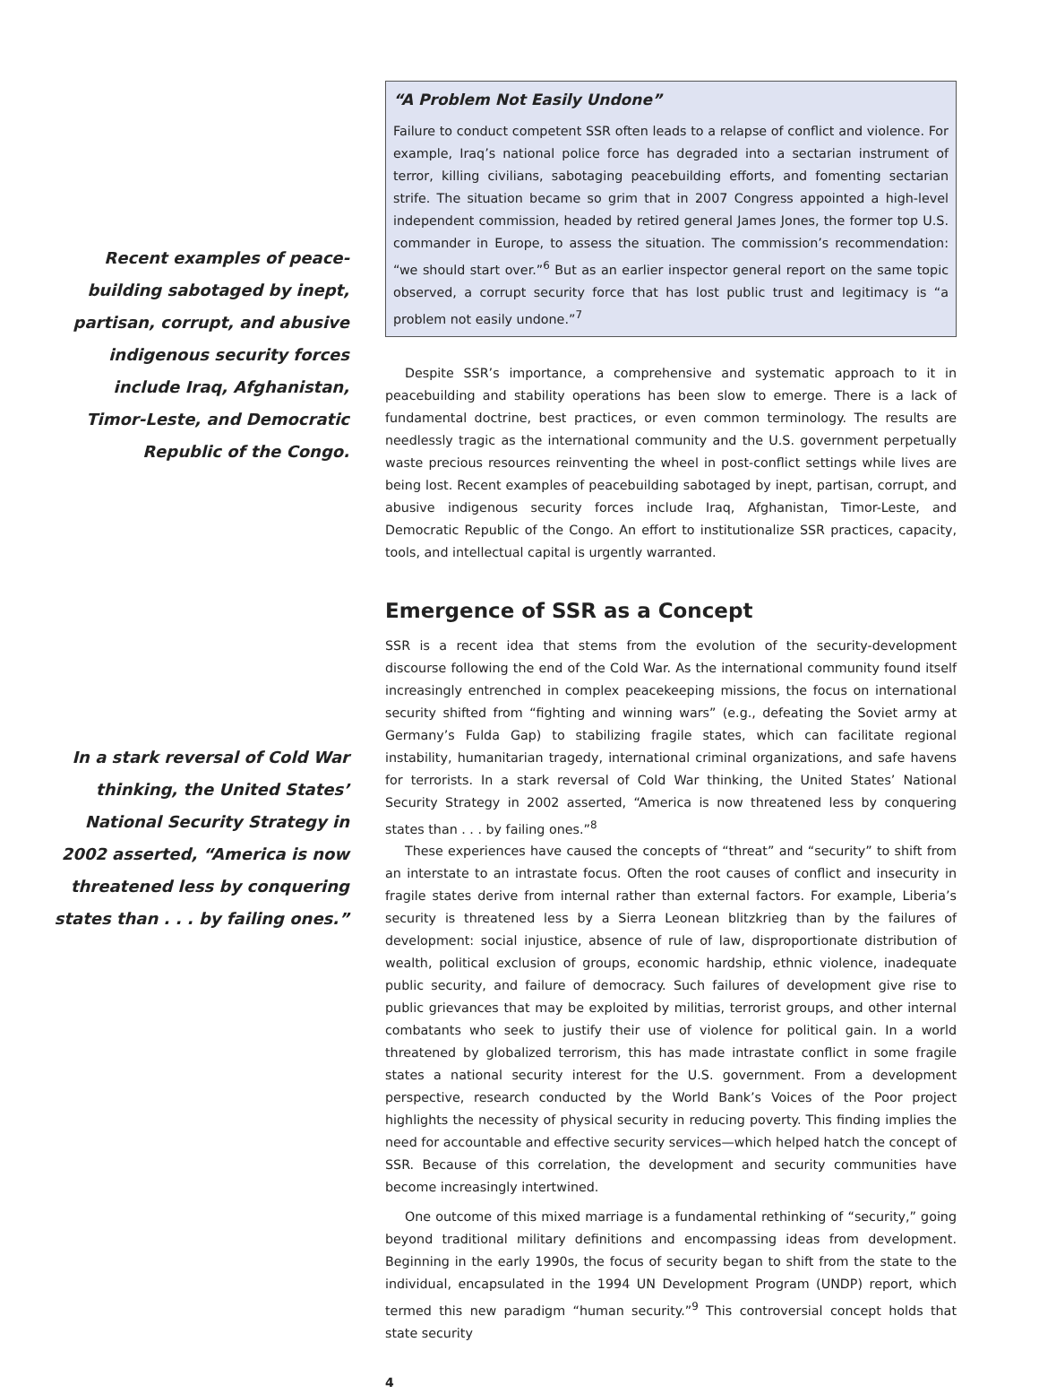Recent examples of peace-
building sabotaged by inept,
partisan, corrupt, and abusive
indigenous security forces
include Iraq, Afghanistan,
Timor-Leste, and Democratic
Republic of the Congo.
In a stark reversal of Cold War
thinking, the United States’
National Security Strategy in
2002 asserted, “America is now
threatened less by conquering
states than . . . by failing ones.”
“A Problem Not Easily Undone”
Failure to conduct competent SSR often leads to a relapse of conflict and violence. For example, Iraq’s national police force has degraded into a sectarian instrument of terror, killing civilians, sabotaging peacebuilding efforts, and fomenting sectarian strife. The situation became so grim that in 2007 Congress appointed a high-level independent commission, headed by retired general James Jones, the former top U.S. commander in Europe, to assess the situation. The commission’s recommendation: “we should start over.”<sup>6</sup> But as an earlier inspector general report on the same topic observed, a corrupt security force that has lost public trust and legitimacy is “a problem not easily undone.”<sup>7</sup>
Despite SSR’s importance, a comprehensive and systematic approach to it in peacebuilding and stability operations has been slow to emerge. There is a lack of fundamental doctrine, best practices, or even common terminology. The results are needlessly tragic as the international community and the U.S. government perpetually waste precious resources reinventing the wheel in post-conflict settings while lives are being lost. Recent examples of peacebuilding sabotaged by inept, partisan, corrupt, and abusive indigenous security forces include Iraq, Afghanistan, Timor-Leste, and Democratic Republic of the Congo. An effort to institutionalize SSR practices, capacity, tools, and intellectual capital is urgently warranted.
Emergence of SSR as a Concept
SSR is a recent idea that stems from the evolution of the security-development discourse following the end of the Cold War. As the international community found itself increasingly entrenched in complex peacekeeping missions, the focus on international security shifted from “fighting and winning wars” (e.g., defeating the Soviet army at Germany’s Fulda Gap) to stabilizing fragile states, which can facilitate regional instability, humanitarian tragedy, international criminal organizations, and safe havens for terrorists. In a stark reversal of Cold War thinking, the United States’ National Security Strategy in 2002 asserted, “America is now threatened less by conquering states than . . . by failing ones.”<sup>8</sup>
These experiences have caused the concepts of “threat” and “security” to shift from an interstate to an intrastate focus. Often the root causes of conflict and insecurity in fragile states derive from internal rather than external factors. For example, Liberia’s security is threatened less by a Sierra Leonean blitzkrieg than by the failures of development: social injustice, absence of rule of law, disproportionate distribution of wealth, political exclusion of groups, economic hardship, ethnic violence, inadequate public security, and failure of democracy. Such failures of development give rise to public grievances that may be exploited by militias, terrorist groups, and other internal combatants who seek to justify their use of violence for political gain. In a world threatened by globalized terrorism, this has made intrastate conflict in some fragile states a national security interest for the U.S. government. From a development perspective, research conducted by the World Bank’s Voices of the Poor project highlights the necessity of physical security in reducing poverty. This finding implies the need for accountable and effective security services—which helped hatch the concept of SSR. Because of this correlation, the development and security communities have become increasingly intertwined.
One outcome of this mixed marriage is a fundamental rethinking of “security,” going beyond traditional military definitions and encompassing ideas from development. Beginning in the early 1990s, the focus of security began to shift from the state to the individual, encapsulated in the 1994 UN Development Program (UNDP) report, which termed this new paradigm “human security.”<sup>9</sup> This controversial concept holds that state security
4